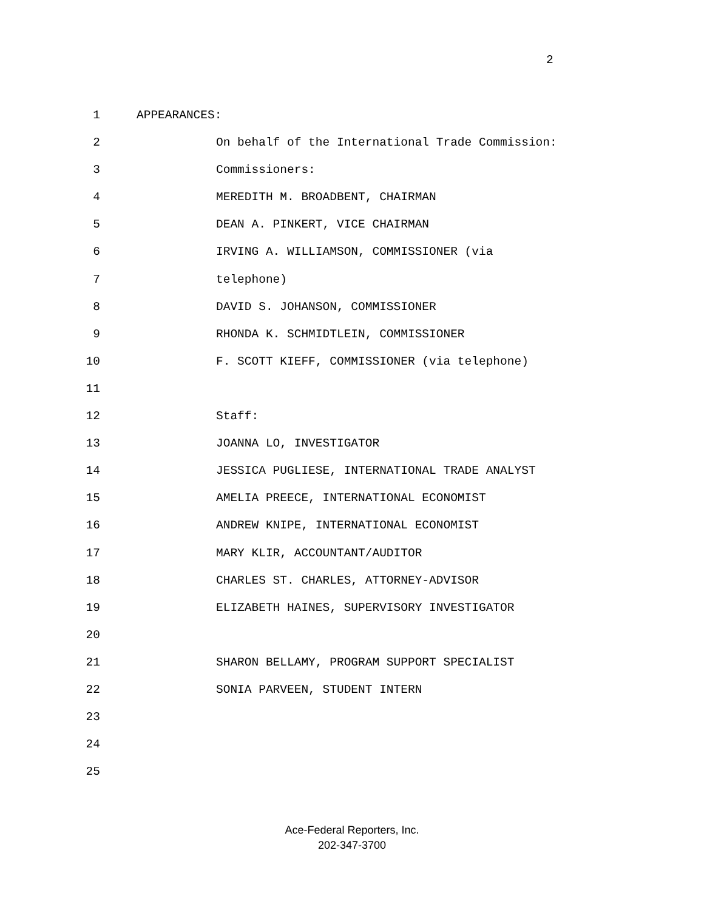2
1 APPEARANCES:
2 On behalf of the International Trade Commission:
3 Commissioners:
4 MEREDITH M. BROADBENT, CHAIRMAN
5 DEAN A. PINKERT, VICE CHAIRMAN
6 IRVING A. WILLIAMSON, COMMISSIONER (via
7 telephone)
8 DAVID S. JOHANSON, COMMISSIONER
9 RHONDA K. SCHMIDTLEIN, COMMISSIONER
10 F. SCOTT KIEFF, COMMISSIONER (via telephone)
11
12 Staff:
13 JOANNA LO, INVESTIGATOR
14 JESSICA PUGLIESE, INTERNATIONAL TRADE ANALYST
15 AMELIA PREECE, INTERNATIONAL ECONOMIST
16 ANDREW KNIPE, INTERNATIONAL ECONOMIST
17 MARY KLIR, ACCOUNTANT/AUDITOR
18 CHARLES ST. CHARLES, ATTORNEY-ADVISOR
19 ELIZABETH HAINES, SUPERVISORY INVESTIGATOR
20
21 SHARON BELLAMY, PROGRAM SUPPORT SPECIALIST
22 SONIA PARVEEN, STUDENT INTERN
23
24
25
Ace-Federal Reporters, Inc.
202-347-3700